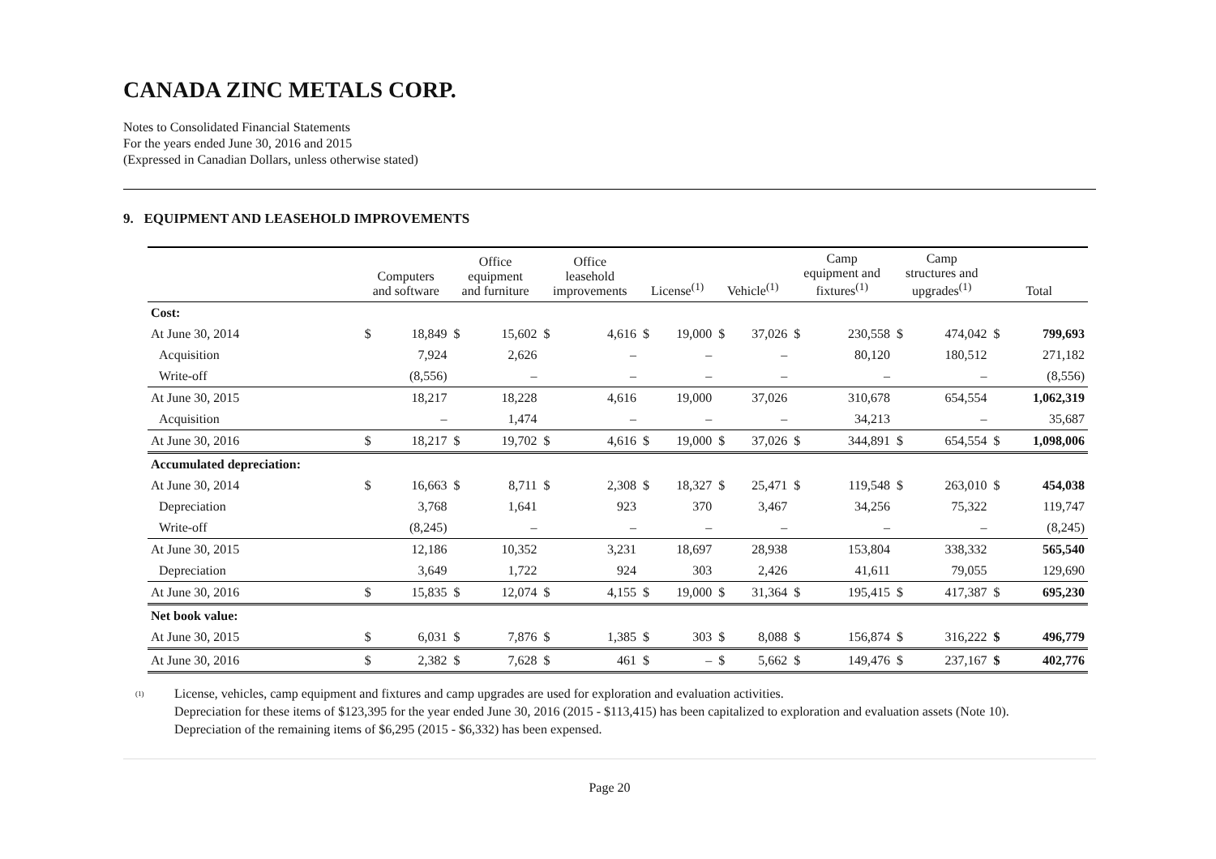CANADA ZINC METALS CORP.
Notes to Consolidated Financial Statements
For the years ended June 30, 2016 and 2015
(Expressed in Canadian Dollars, unless otherwise stated)
9. EQUIPMENT AND LEASEHOLD IMPROVEMENTS
| | Computers and software | | Office equipment and furniture | | Office leasehold improvements | | License<sup>(1)</sup> | | Vehicle<sup>(1)</sup> | | Camp equipment and fixtures<sup>(1)</sup> | | Camp structures and upgrades<sup>(1)</sup> | | Total | |
| --- | --- | --- | --- | --- | --- | --- | --- | --- | --- | --- | --- | --- | --- | --- | --- | --- |
| Cost: | | | | | | | | | | | | | | | | |
| At June 30, 2014 | $ | 18,849 | $ | 15,602 | $ | 4,616 | $ | 19,000 | $ | 37,026 | $ | 230,558 | $ | 474,042 | $ | 799,693 |
| Acquisition | | 7,924 | | 2,626 | | – | | – | | – | | 80,120 | | 180,512 | | 271,182 |
| Write-off | | (8,556) | | – | | – | | – | | – | | – | | – | | (8,556) |
| At June 30, 2015 | | 18,217 | | 18,228 | | 4,616 | | 19,000 | | 37,026 | | 310,678 | | 654,554 | | 1,062,319 |
| Acquisition | | – | | 1,474 | | – | | – | | – | | 34,213 | | – | | 35,687 |
| At June 30, 2016 | $ | 18,217 | $ | 19,702 | $ | 4,616 | $ | 19,000 | $ | 37,026 | $ | 344,891 | $ | 654,554 | $ | 1,098,006 |
| Accumulated depreciation: | | | | | | | | | | | | | | | | |
| At June 30, 2014 | $ | 16,663 | $ | 8,711 | $ | 2,308 | $ | 18,327 | $ | 25,471 | $ | 119,548 | $ | 263,010 | $ | 454,038 |
| Depreciation | | 3,768 | | 1,641 | | 923 | | 370 | | 3,467 | | 34,256 | | 75,322 | | 119,747 |
| Write-off | | (8,245) | | – | | – | | – | | – | | – | | – | | (8,245) |
| At June 30, 2015 | | 12,186 | | 10,352 | | 3,231 | | 18,697 | | 28,938 | | 153,804 | | 338,332 | | 565,540 |
| Depreciation | | 3,649 | | 1,722 | | 924 | | 303 | | 2,426 | | 41,611 | | 79,055 | | 129,690 |
| At June 30, 2016 | $ | 15,835 | $ | 12,074 | $ | 4,155 | $ | 19,000 | $ | 31,364 | $ | 195,415 | $ | 417,387 | $ | 695,230 |
| Net book value: | | | | | | | | | | | | | | | | |
| At June 30, 2015 | $ | 6,031 | $ | 7,876 | $ | 1,385 | $ | 303 | $ | 8,088 | $ | 156,874 | $ | 316,222 | $ | 496,779 |
| At June 30, 2016 | $ | 2,382 | $ | 7,628 | $ | 461 | $ | – | $ | 5,662 | $ | 149,476 | $ | 237,167 | $ | 402,776 |
<sup>(1)</sup>
License, vehicles, camp equipment and fixtures and camp upgrades are used for exploration and evaluation activities.
Depreciation for these items of $123,395 for the year ended June 30, 2016 (2015 - $113,415) has been capitalized to exploration and evaluation assets (Note 10).
Depreciation of the remaining items of $6,295 (2015 - $6,332) has been expensed.
Page 20